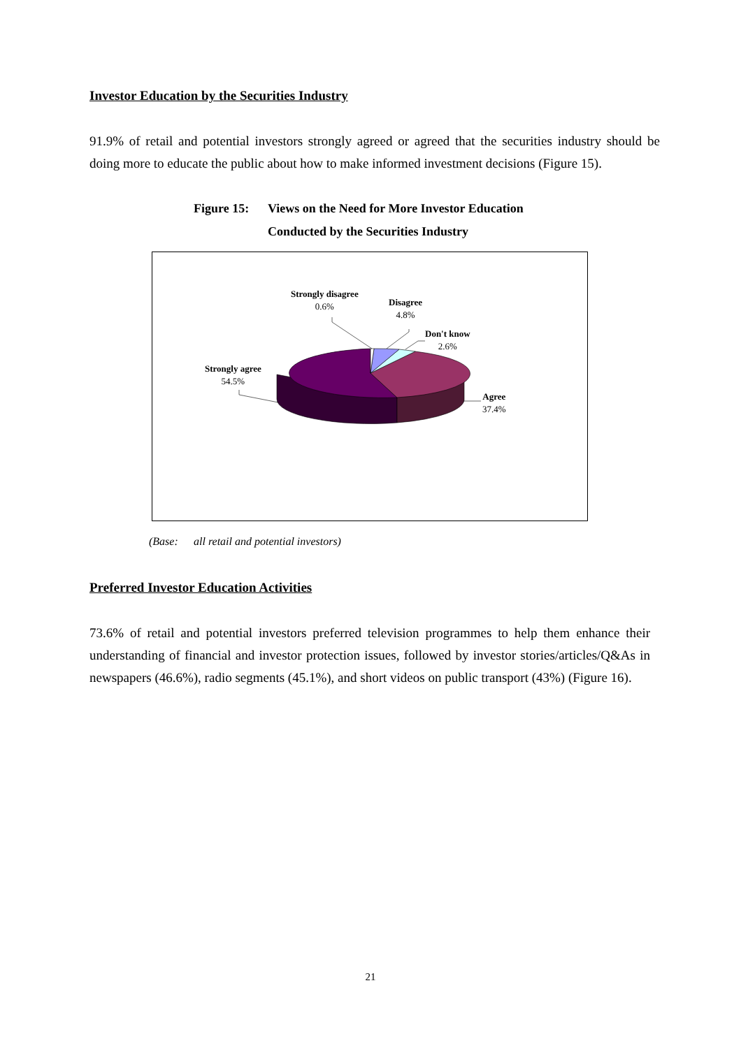Investor Education by the Securities Industry
91.9% of retail and potential investors strongly agreed or agreed that the securities industry should be doing more to educate the public about how to make informed investment decisions (Figure 15).
Figure 15: Views on the Need for More Investor Education
Conducted by the Securities Industry
Strongly disagree
0.6%
Disagree
4.8%
Don't know
2.6%
Strongly agree
54.5%
Agree
37.4%
(Base: all retail and potential investors)
Preferred Investor Education Activities
73.6% of retail and potential investors preferred television programmes to help them enhance their understanding of financial and investor protection issues, followed by investor stories/articles/Q&As in newspapers (46.6%), radio segments (45.1%), and short videos on public transport (43%) (Figure 16).
21